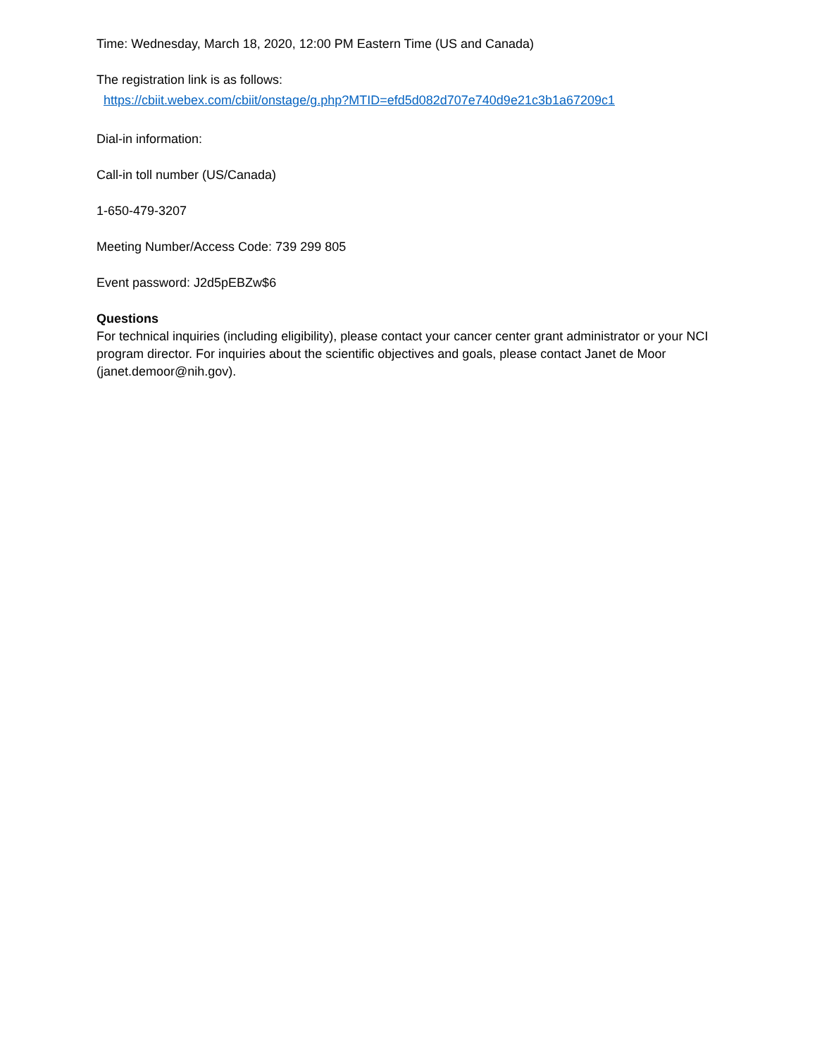Time: Wednesday, March 18, 2020, 12:00 PM Eastern Time (US and Canada)
The registration link is as follows:
https://cbiit.webex.com/cbiit/onstage/g.php?MTID=efd5d082d707e740d9e21c3b1a67209c1
Dial-in information:
Call-in toll number (US/Canada)
1-650-479-3207
Meeting Number/Access Code: 739 299 805
Event password: J2d5pEBZw$6
Questions
For technical inquiries (including eligibility), please contact your cancer center grant administrator or your NCI program director. For inquiries about the scientific objectives and goals, please contact Janet de Moor (janet.demoor@nih.gov).